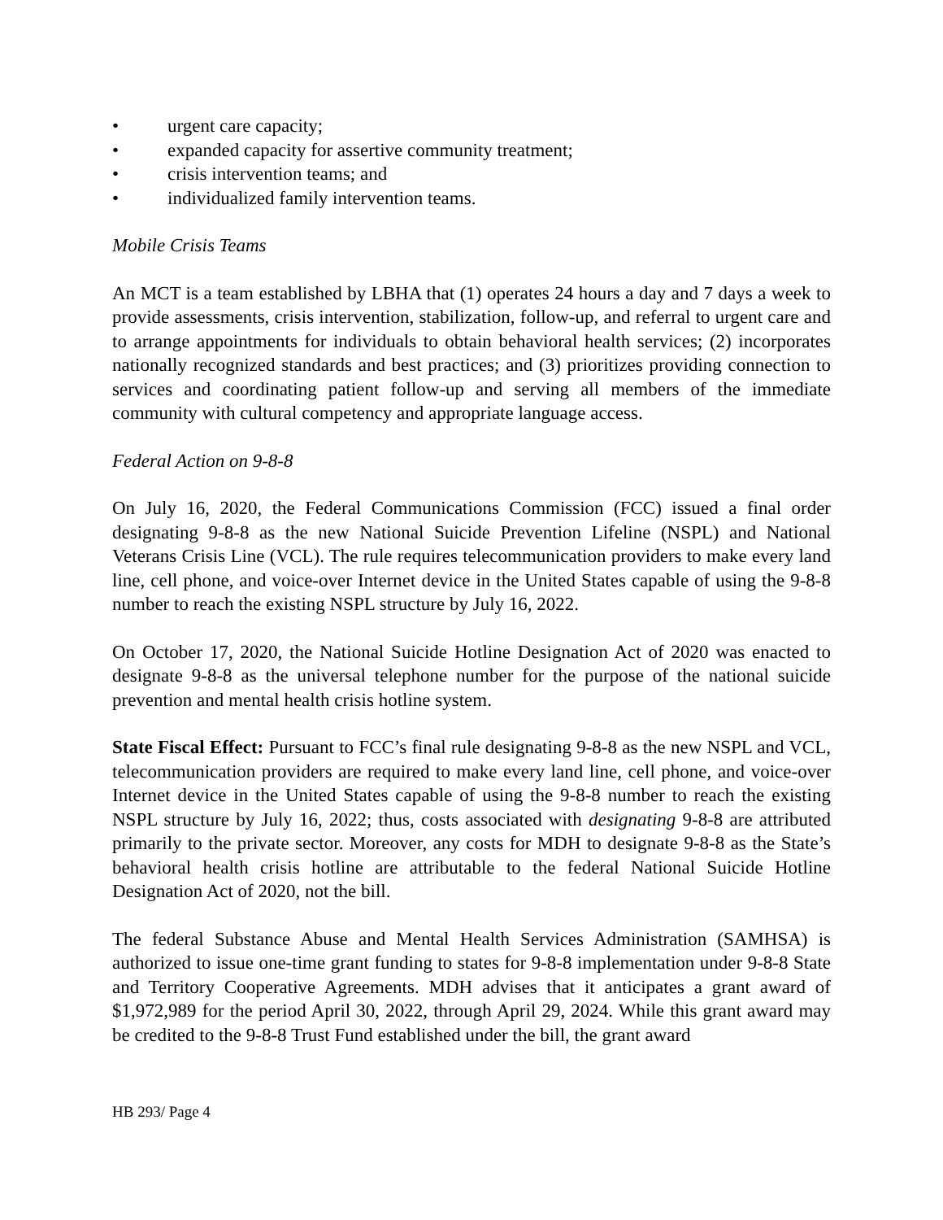• urgent care capacity;
• expanded capacity for assertive community treatment;
• crisis intervention teams; and
• individualized family intervention teams.
Mobile Crisis Teams
An MCT is a team established by LBHA that (1) operates 24 hours a day and 7 days a week to provide assessments, crisis intervention, stabilization, follow-up, and referral to urgent care and to arrange appointments for individuals to obtain behavioral health services; (2) incorporates nationally recognized standards and best practices; and (3) prioritizes providing connection to services and coordinating patient follow-up and serving all members of the immediate community with cultural competency and appropriate language access.
Federal Action on 9-8-8
On July 16, 2020, the Federal Communications Commission (FCC) issued a final order designating 9-8-8 as the new National Suicide Prevention Lifeline (NSPL) and National Veterans Crisis Line (VCL). The rule requires telecommunication providers to make every land line, cell phone, and voice-over Internet device in the United States capable of using the 9-8-8 number to reach the existing NSPL structure by July 16, 2022.
On October 17, 2020, the National Suicide Hotline Designation Act of 2020 was enacted to designate 9-8-8 as the universal telephone number for the purpose of the national suicide prevention and mental health crisis hotline system.
State Fiscal Effect: Pursuant to FCC’s final rule designating 9-8-8 as the new NSPL and VCL, telecommunication providers are required to make every land line, cell phone, and voice-over Internet device in the United States capable of using the 9-8-8 number to reach the existing NSPL structure by July 16, 2022; thus, costs associated with designating 9-8-8 are attributed primarily to the private sector. Moreover, any costs for MDH to designate 9-8-8 as the State’s behavioral health crisis hotline are attributable to the federal National Suicide Hotline Designation Act of 2020, not the bill.
The federal Substance Abuse and Mental Health Services Administration (SAMHSA) is authorized to issue one-time grant funding to states for 9-8-8 implementation under 9-8-8 State and Territory Cooperative Agreements. MDH advises that it anticipates a grant award of $1,972,989 for the period April 30, 2022, through April 29, 2024. While this grant award may be credited to the 9-8-8 Trust Fund established under the bill, the grant award
HB 293/ Page 4